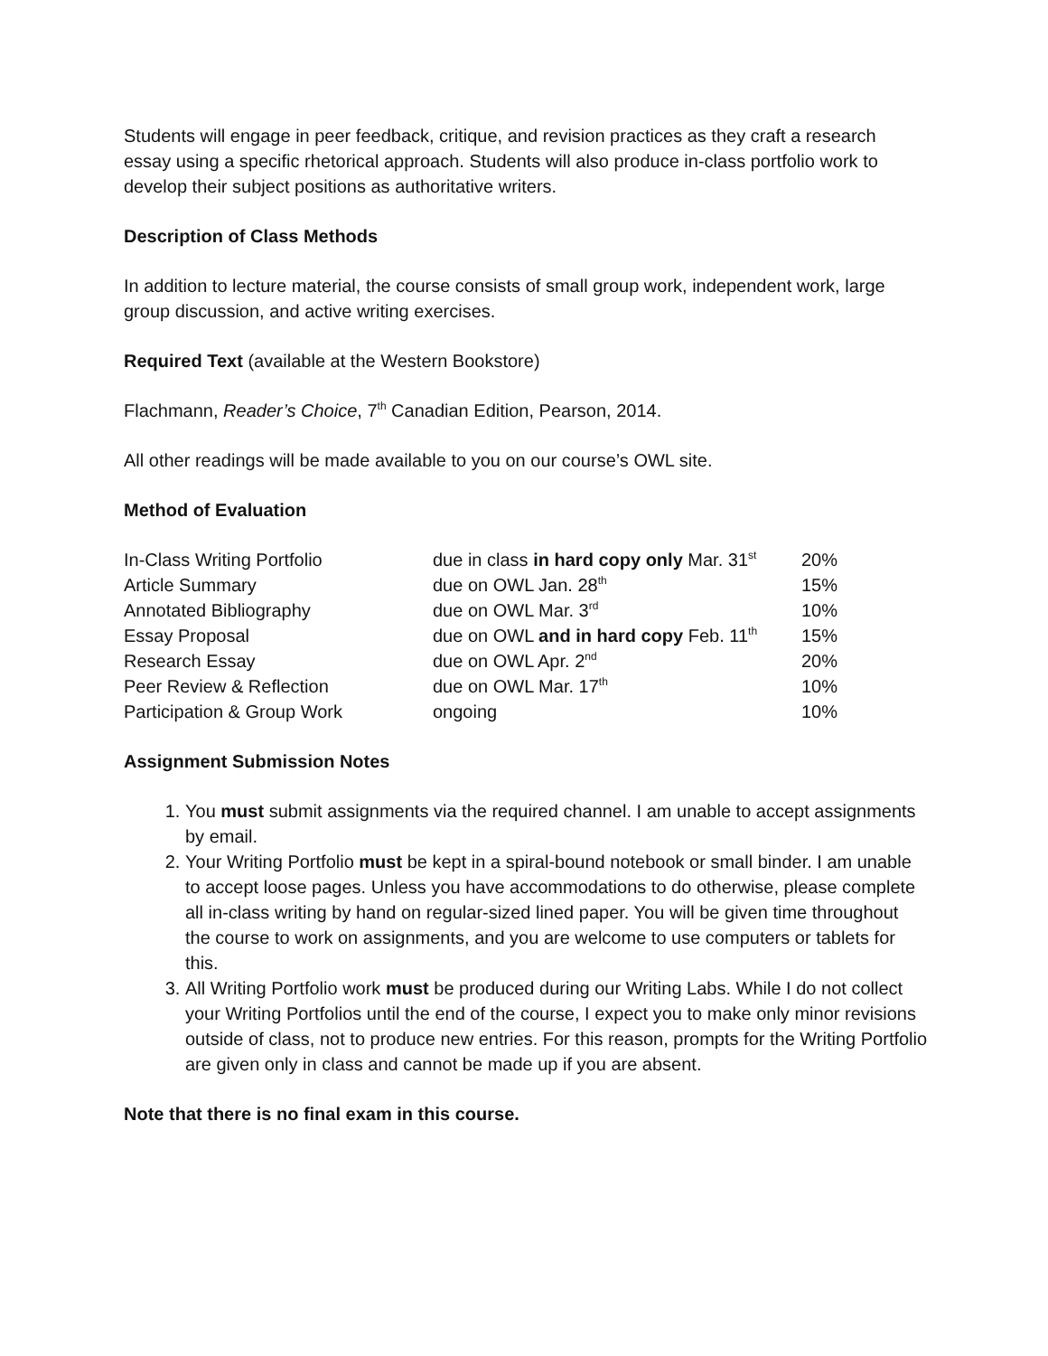Students will engage in peer feedback, critique, and revision practices as they craft a research essay using a specific rhetorical approach. Students will also produce in-class portfolio work to develop their subject positions as authoritative writers.
Description of Class Methods
In addition to lecture material, the course consists of small group work, independent work, large group discussion, and active writing exercises.
Required Text (available at the Western Bookstore)
Flachmann, Reader’s Choice, 7<sup>th</sup> Canadian Edition, Pearson, 2014.
All other readings will be made available to you on our course’s OWL site.
Method of Evaluation
| In-Class Writing Portfolio | due in class in hard copy only Mar. 31<sup>st</sup> | 20% |
| Article Summary | due on OWL Jan. 28<sup>th</sup> | 15% |
| Annotated Bibliography | due on OWL Mar. 3<sup>rd</sup> | 10% |
| Essay Proposal | due on OWL and in hard copy Feb. 11<sup>th</sup> | 15% |
| Research Essay | due on OWL Apr. 2<sup>nd</sup> | 20% |
| Peer Review & Reflection | due on OWL Mar. 17<sup>th</sup> | 10% |
| Participation & Group Work | ongoing | 10% |
Assignment Submission Notes
1. You must submit assignments via the required channel. I am unable to accept assignments by email.
2. Your Writing Portfolio must be kept in a spiral-bound notebook or small binder. I am unable to accept loose pages. Unless you have accommodations to do otherwise, please complete all in-class writing by hand on regular-sized lined paper. You will be given time throughout the course to work on assignments, and you are welcome to use computers or tablets for this.
3. All Writing Portfolio work must be produced during our Writing Labs. While I do not collect your Writing Portfolios until the end of the course, I expect you to make only minor revisions outside of class, not to produce new entries. For this reason, prompts for the Writing Portfolio are given only in class and cannot be made up if you are absent.
Note that there is no final exam in this course.